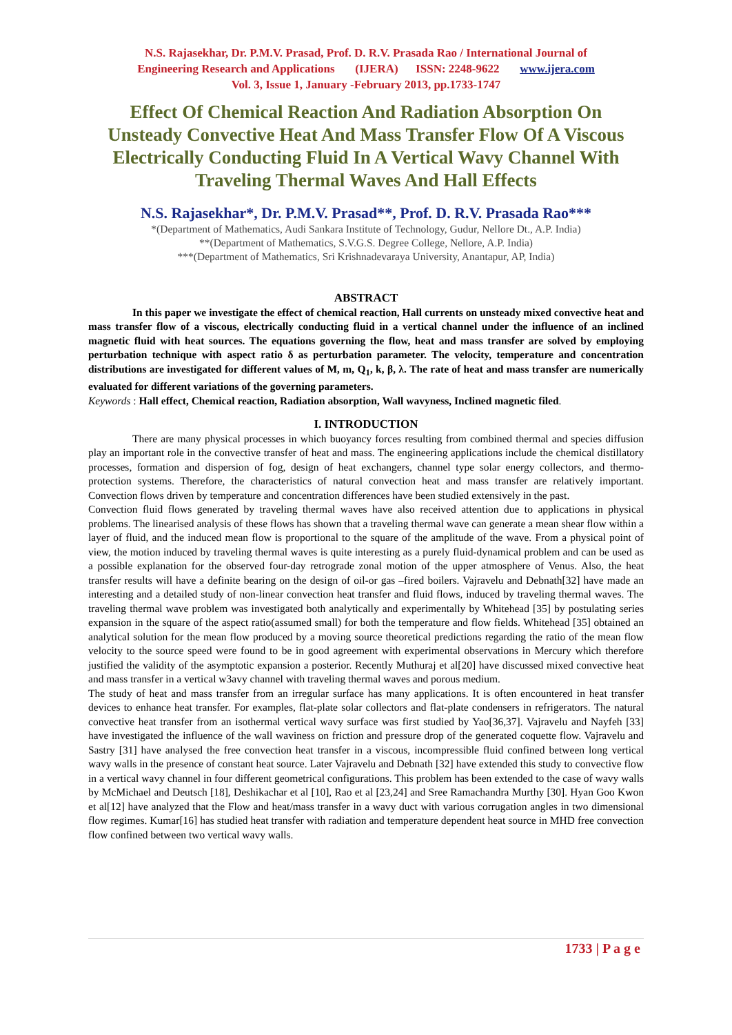N.S. Rajasekhar, Dr. P.M.V. Prasad, Prof. D. R.V. Prasada Rao / International Journal of
Engineering Research and Applications (IJERA) ISSN: 2248-9622 www.ijera.com
Vol. 3, Issue 1, January -February 2013, pp.1733-1747
Effect Of Chemical Reaction And Radiation Absorption On Unsteady Convective Heat And Mass Transfer Flow Of A Viscous Electrically Conducting Fluid In A Vertical Wavy Channel With Traveling Thermal Waves And Hall Effects
N.S. Rajasekhar*, Dr. P.M.V. Prasad**, Prof. D. R.V. Prasada Rao***
*(Department of Mathematics, Audi Sankara Institute of Technology, Gudur, Nellore Dt., A.P. India)
**(Department of Mathematics, S.V.G.S. Degree College, Nellore, A.P. India)
***(Department of Mathematics, Sri Krishnadevaraya University, Anantapur, AP, India)
ABSTRACT
In this paper we investigate the effect of chemical reaction, Hall currents on unsteady mixed convective heat and mass transfer flow of a viscous, electrically conducting fluid in a vertical channel under the influence of an inclined magnetic fluid with heat sources. The equations governing the flow, heat and mass transfer are solved by employing perturbation technique with aspect ratio δ as perturbation parameter. The velocity, temperature and concentration distributions are investigated for different values of M, m, Q<sub>1</sub>, k, β, λ. The rate of heat and mass transfer are numerically evaluated for different variations of the governing parameters.
Keywords : Hall effect, Chemical reaction, Radiation absorption, Wall wavyness, Inclined magnetic filed.
I. INTRODUCTION
There are many physical processes in which buoyancy forces resulting from combined thermal and species diffusion play an important role in the convective transfer of heat and mass. The engineering applications include the chemical distillatory processes, formation and dispersion of fog, design of heat exchangers, channel type solar energy collectors, and thermo-protection systems. Therefore, the characteristics of natural convection heat and mass transfer are relatively important. Convection flows driven by temperature and concentration differences have been studied extensively in the past.
Convection fluid flows generated by traveling thermal waves have also received attention due to applications in physical problems. The linearised analysis of these flows has shown that a traveling thermal wave can generate a mean shear flow within a layer of fluid, and the induced mean flow is proportional to the square of the amplitude of the wave. From a physical point of view, the motion induced by traveling thermal waves is quite interesting as a purely fluid-dynamical problem and can be used as a possible explanation for the observed four-day retrograde zonal motion of the upper atmosphere of Venus. Also, the heat transfer results will have a definite bearing on the design of oil-or gas –fired boilers. Vajravelu and Debnath[32] have made an interesting and a detailed study of non-linear convection heat transfer and fluid flows, induced by traveling thermal waves. The traveling thermal wave problem was investigated both analytically and experimentally by Whitehead [35] by postulating series expansion in the square of the aspect ratio(assumed small) for both the temperature and flow fields. Whitehead [35] obtained an analytical solution for the mean flow produced by a moving source theoretical predictions regarding the ratio of the mean flow velocity to the source speed were found to be in good agreement with experimental observations in Mercury which therefore justified the validity of the asymptotic expansion a posterior. Recently Muthuraj et al[20] have discussed mixed convective heat and mass transfer in a vertical w3avy channel with traveling thermal waves and porous medium.
The study of heat and mass transfer from an irregular surface has many applications. It is often encountered in heat transfer devices to enhance heat transfer. For examples, flat-plate solar collectors and flat-plate condensers in refrigerators. The natural convective heat transfer from an isothermal vertical wavy surface was first studied by Yao[36,37]. Vajravelu and Nayfeh [33] have investigated the influence of the wall waviness on friction and pressure drop of the generated coquette flow. Vajravelu and Sastry [31] have analysed the free convection heat transfer in a viscous, incompressible fluid confined between long vertical wavy walls in the presence of constant heat source. Later Vajravelu and Debnath [32] have extended this study to convective flow in a vertical wavy channel in four different geometrical configurations. This problem has been extended to the case of wavy walls by McMichael and Deutsch [18], Deshikachar et al [10], Rao et al [23,24] and Sree Ramachandra Murthy [30]. Hyan Goo Kwon et al[12] have analyzed that the Flow and heat/mass transfer in a wavy duct with various corrugation angles in two dimensional flow regimes. Kumar[16] has studied heat transfer with radiation and temperature dependent heat source in MHD free convection flow confined between two vertical wavy walls.
1733 | P a g e